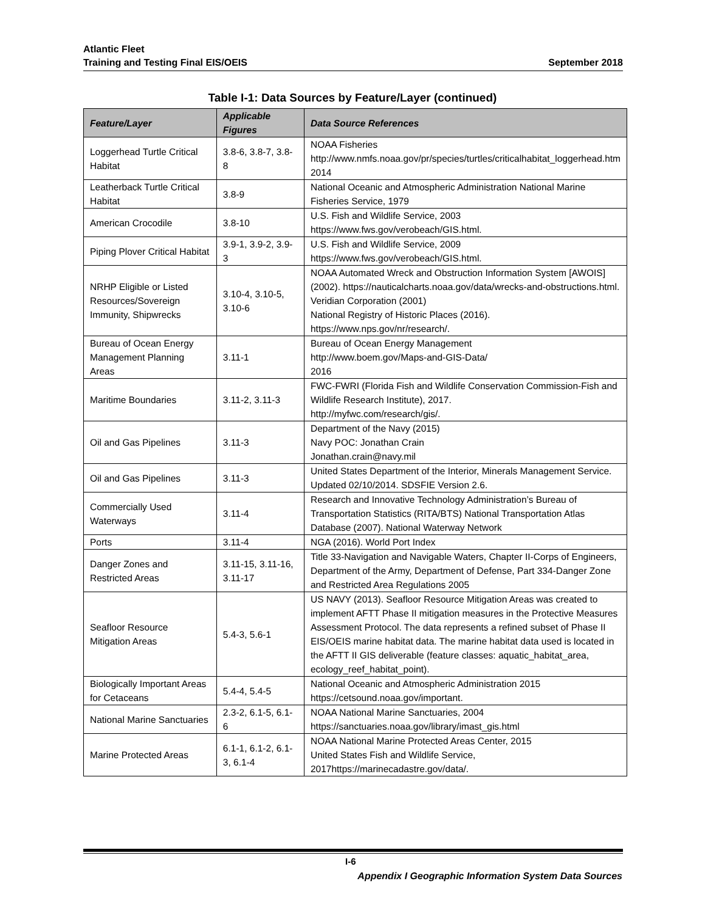Atlantic Fleet
Training and Testing Final EIS/OEIS September 2018
Table I-1: Data Sources by Feature/Layer (continued)
| Feature/Layer | Applicable Figures | Data Source References |
| --- | --- | --- |
| Loggerhead Turtle Critical Habitat | 3.8-6, 3.8-7, 3.8-8 | NOAA Fisheries http://www.nmfs.noaa.gov/pr/species/turtles/criticalhabitat_loggerhead.htm 2014 |
| Leatherback Turtle Critical Habitat | 3.8-9 | National Oceanic and Atmospheric Administration National Marine Fisheries Service, 1979 |
| American Crocodile | 3.8-10 | U.S. Fish and Wildlife Service, 2003 https://www.fws.gov/verobeach/GIS.html. |
| Piping Plover Critical Habitat | 3.9-1, 3.9-2, 3.9-3 | U.S. Fish and Wildlife Service, 2009 https://www.fws.gov/verobeach/GIS.html. |
| NRHP Eligible or Listed Resources/Sovereign Immunity, Shipwrecks | 3.10-4, 3.10-5, 3.10-6 | NOAA Automated Wreck and Obstruction Information System [AWOIS] (2002). https://nauticalcharts.noaa.gov/data/wrecks-and-obstructions.html. Veridian Corporation (2001) National Registry of Historic Places (2016). https://www.nps.gov/nr/research/. |
| Bureau of Ocean Energy Management Planning Areas | 3.11-1 | Bureau of Ocean Energy Management http://www.boem.gov/Maps-and-GIS-Data/ 2016 |
| Maritime Boundaries | 3.11-2, 3.11-3 | FWC-FWRI (Florida Fish and Wildlife Conservation Commission-Fish and Wildlife Research Institute), 2017. http://myfwc.com/research/gis/. |
| Oil and Gas Pipelines | 3.11-3 | Department of the Navy (2015) Navy POC: Jonathan Crain Jonathan.crain@navy.mil |
| Oil and Gas Pipelines | 3.11-3 | United States Department of the Interior, Minerals Management Service. Updated 02/10/2014. SDSFIE Version 2.6. |
| Commercially Used Waterways | 3.11-4 | Research and Innovative Technology Administration’s Bureau of Transportation Statistics (RITA/BTS) National Transportation Atlas Database (2007). National Waterway Network |
| Ports | 3.11-4 | NGA (2016). World Port Index |
| Danger Zones and Restricted Areas | 3.11-15, 3.11-16, 3.11-17 | Title 33-Navigation and Navigable Waters, Chapter II-Corps of Engineers, Department of the Army, Department of Defense, Part 334-Danger Zone and Restricted Area Regulations 2005 |
| Seafloor Resource Mitigation Areas | 5.4-3, 5.6-1 | US NAVY (2013). Seafloor Resource Mitigation Areas was created to implement AFTT Phase II mitigation measures in the Protective Measures Assessment Protocol. The data represents a refined subset of Phase II EIS/OEIS marine habitat data. The marine habitat data used is located in the AFTT II GIS deliverable (feature classes: aquatic_habitat_area, ecology_reef_habitat_point). |
| Biologically Important Areas for Cetaceans | 5.4-4, 5.4-5 | National Oceanic and Atmospheric Administration 2015 https://cetsound.noaa.gov/important. |
| National Marine Sanctuaries | 2.3-2, 6.1-5, 6.1-6 | NOAA National Marine Sanctuaries, 2004 https://sanctuaries.noaa.gov/library/imast_gis.html |
| Marine Protected Areas | 6.1-1, 6.1-2, 6.1-3, 6.1-4 | NOAA National Marine Protected Areas Center, 2015 United States Fish and Wildlife Service, 2017https://marinecadastre.gov/data/. |
I-6
Appendix I Geographic Information System Data Sources